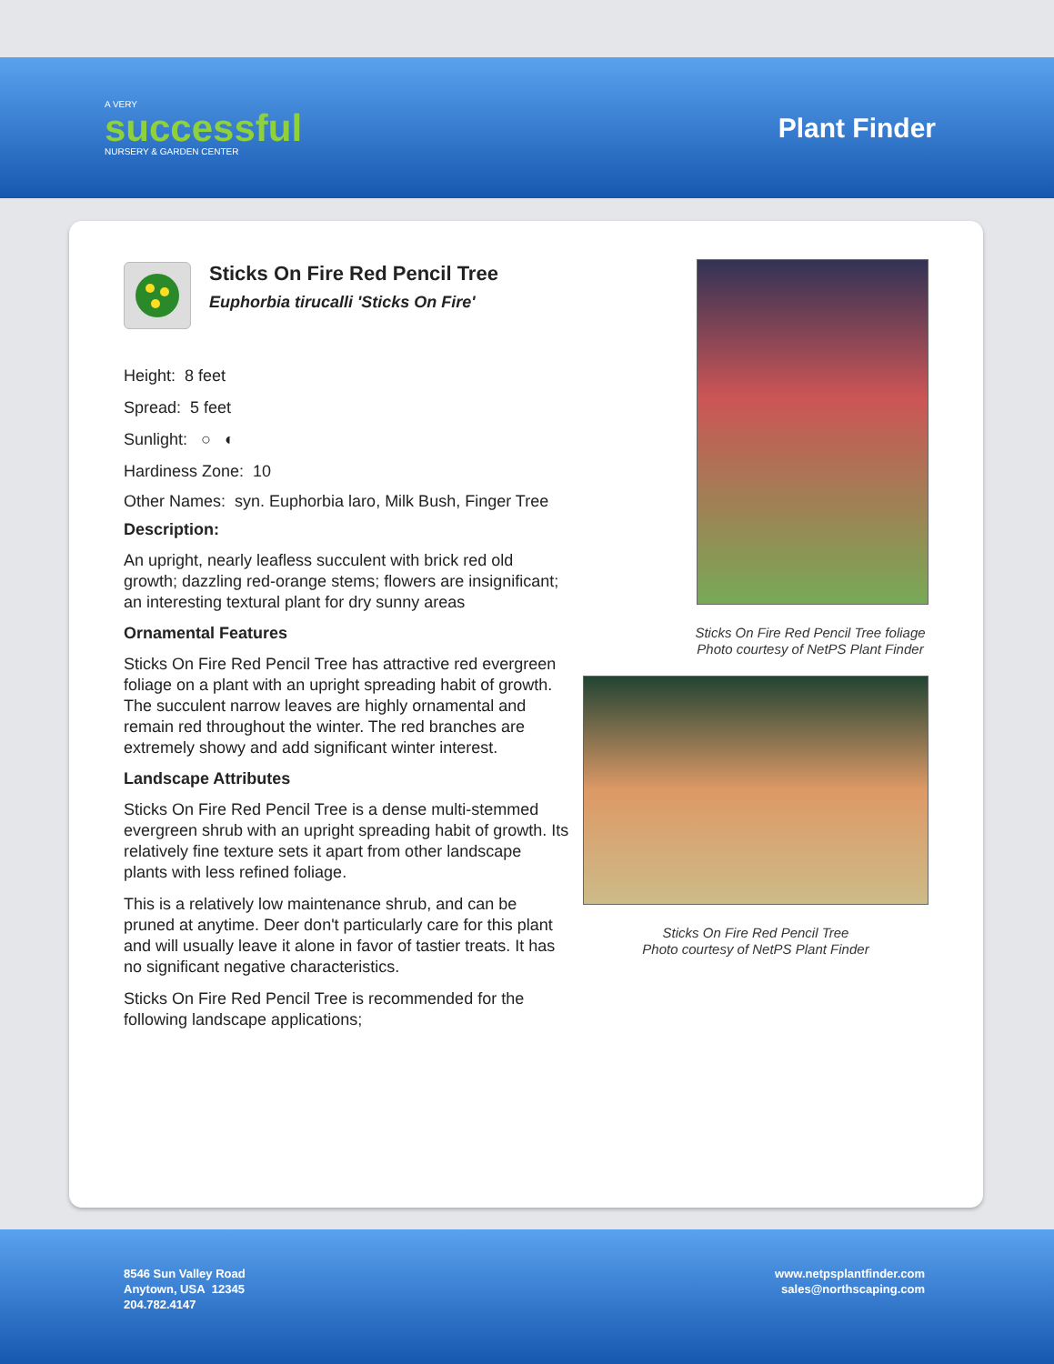A VERY
successful
NURSERY & GARDEN CENTER
Plant Finder
Sticks On Fire Red Pencil Tree
Euphorbia tirucalli 'Sticks On Fire'
Height: 8 feet
Spread: 5 feet
Sunlight: ○ ◐
Hardiness Zone: 10
Other Names: syn. Euphorbia laro, Milk Bush, Finger Tree
Description:
An upright, nearly leafless succulent with brick red old growth; dazzling red-orange stems; flowers are insignificant; an interesting textural plant for dry sunny areas
Ornamental Features
Sticks On Fire Red Pencil Tree has attractive red evergreen foliage on a plant with an upright spreading habit of growth. The succulent narrow leaves are highly ornamental and remain red throughout the winter. The red branches are extremely showy and add significant winter interest.
Landscape Attributes
Sticks On Fire Red Pencil Tree is a dense multi-stemmed evergreen shrub with an upright spreading habit of growth. Its relatively fine texture sets it apart from other landscape plants with less refined foliage.
This is a relatively low maintenance shrub, and can be pruned at anytime. Deer don't particularly care for this plant and will usually leave it alone in favor of tastier treats. It has no significant negative characteristics.
Sticks On Fire Red Pencil Tree is recommended for the following landscape applications;
Sticks On Fire Red Pencil Tree foliage
Photo courtesy of NetPS Plant Finder
Sticks On Fire Red Pencil Tree
Photo courtesy of NetPS Plant Finder
8546 Sun Valley Road
Anytown, USA 12345
204.782.4147
www.netpsplantfinder.com
sales@northscaping.com